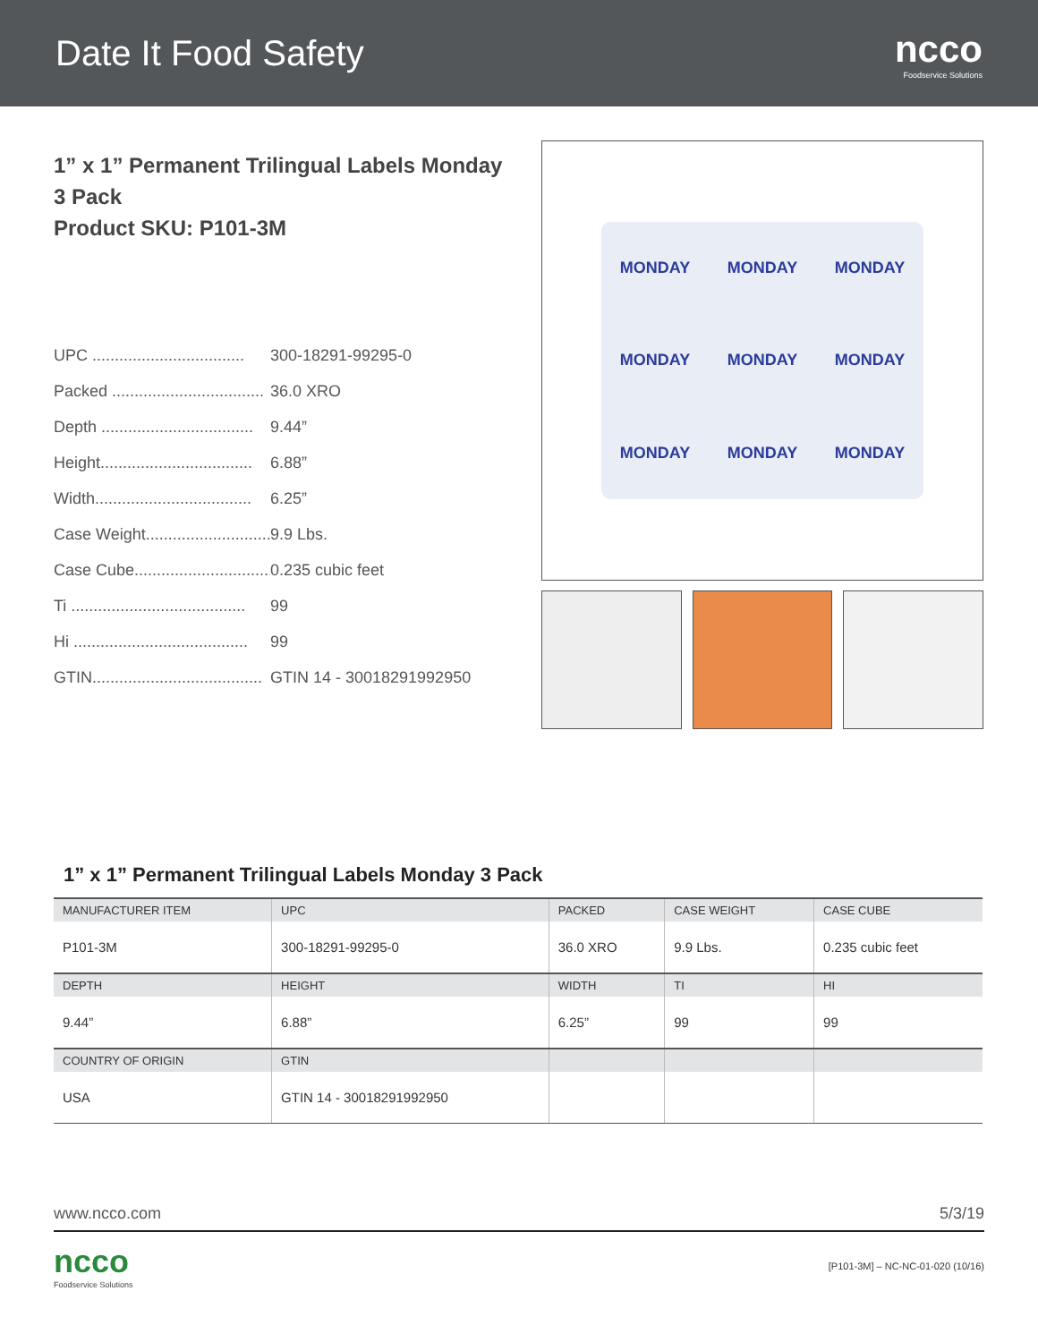Date It Food Safety ncco
Foodservice Solutions
1” x 1” Permanent Trilingual Labels Monday
3 Pack
Product SKU: P101-3M
UPC .................................. 300-18291-99295-0
Packed .................................. 36.0 XRO
Depth .................................. 9.44”
Height.................................. 6.88”
Width................................... 6.25”
Case Weight............................. 9.9 Lbs.
Case Cube............................... 0.235 cubic feet
Ti ....................................... 99
Hi ....................................... 99
GTIN...................................... GTIN 14 - 30018291992950
MONDAY
MONDAY
MONDAY
MONDAY
MONDAY
MONDAY
MONDAY
MONDAY
MONDAY
1” x 1” Permanent Trilingual Labels Monday 3 Pack
| MANUFACTURER ITEM | UPC | PACKED | CASE WEIGHT | CASE CUBE |
| --- | --- | --- | --- | --- |
| P101-3M | 300-18291-99295-0 | 36.0 XRO | 9.9 Lbs. | 0.235 cubic feet |
| DEPTH | HEIGHT | WIDTH | TI | HI |
| 9.44” | 6.88” | 6.25” | 99 | 99 |
| COUNTRY OF ORIGIN | GTIN | | | |
| USA | GTIN 14 - 30018291992950 | | | |
www.ncco.com 5/3/19
ncco
Foodservice Solutions
[P101-3M] – NC-NC-01-020 (10/16)